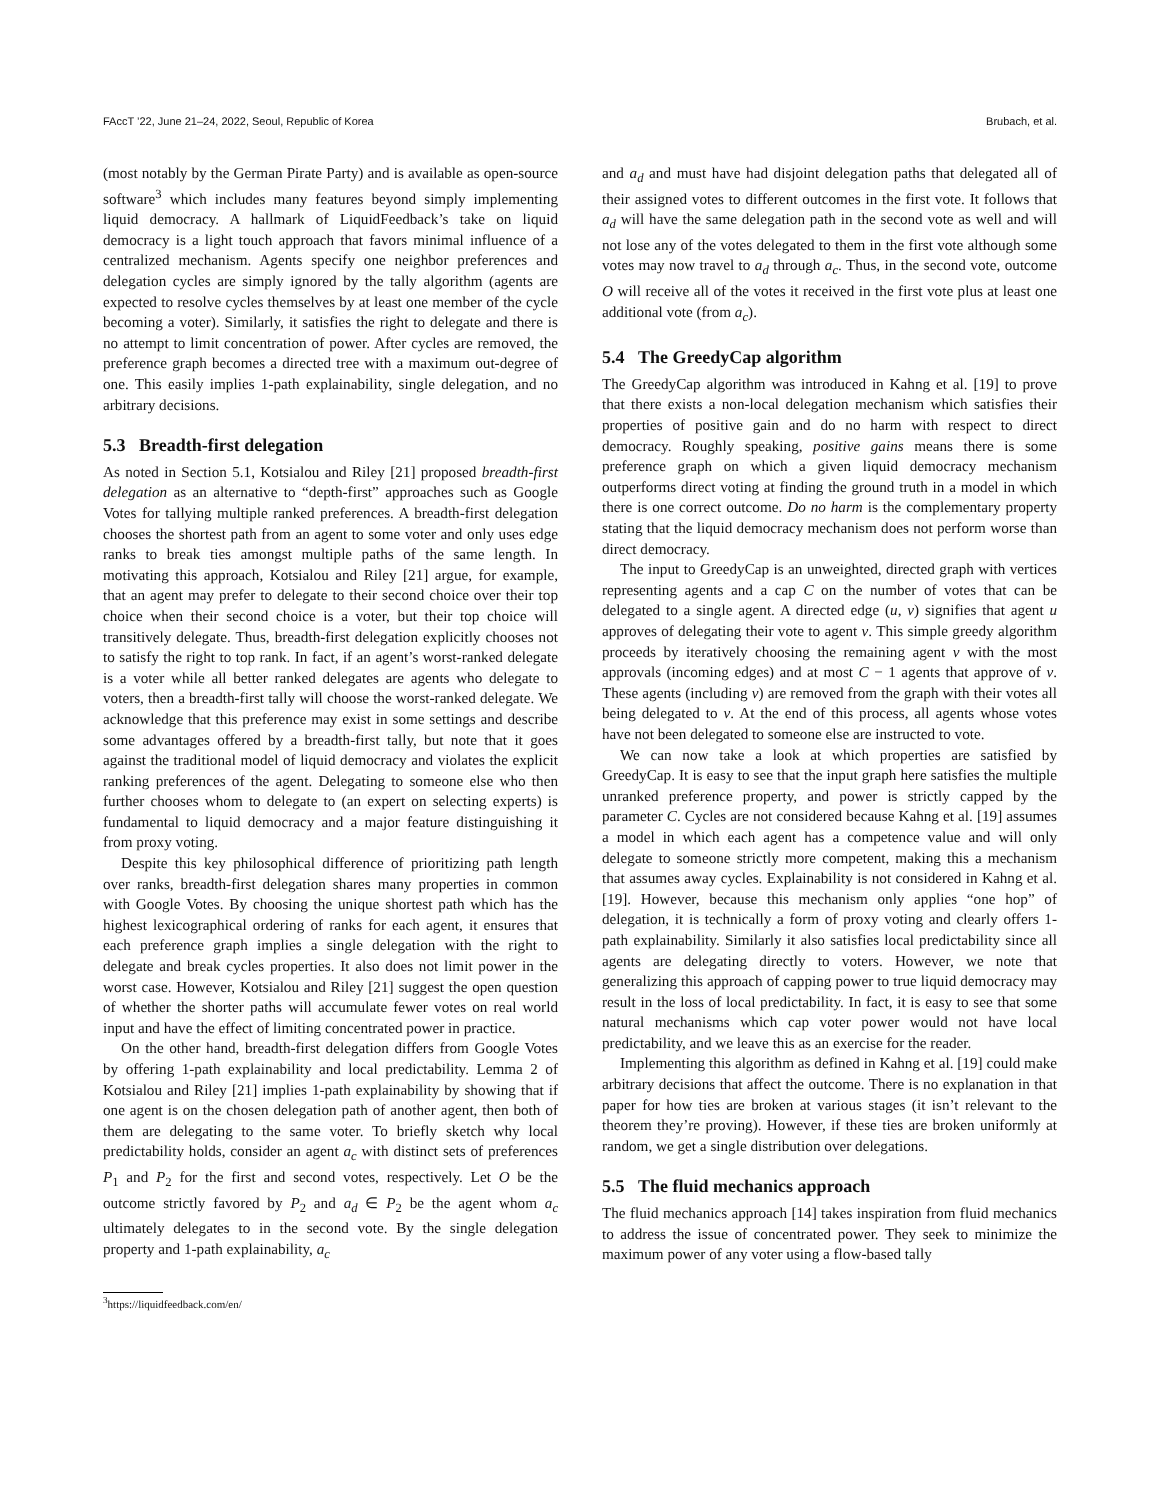FAccT ’22, June 21–24, 2022, Seoul, Republic of Korea Brubach, et al.
(most notably by the German Pirate Party) and is available as open-source software<sup>3</sup> which includes many features beyond simply implementing liquid democracy. A hallmark of LiquidFeedback’s take on liquid democracy is a light touch approach that favors minimal influence of a centralized mechanism. Agents specify one neighbor preferences and delegation cycles are simply ignored by the tally algorithm (agents are expected to resolve cycles themselves by at least one member of the cycle becoming a voter). Similarly, it satisfies the right to delegate and there is no attempt to limit concentration of power. After cycles are removed, the preference graph becomes a directed tree with a maximum out-degree of one. This easily implies 1-path explainability, single delegation, and no arbitrary decisions.
5.3 Breadth-first delegation
As noted in Section 5.1, Kotsialou and Riley [21] proposed breadth-first delegation as an alternative to “depth-first” approaches such as Google Votes for tallying multiple ranked preferences. A breadth-first delegation chooses the shortest path from an agent to some voter and only uses edge ranks to break ties amongst multiple paths of the same length. In motivating this approach, Kotsialou and Riley [21] argue, for example, that an agent may prefer to delegate to their second choice over their top choice when their second choice is a voter, but their top choice will transitively delegate. Thus, breadth-first delegation explicitly chooses not to satisfy the right to top rank. In fact, if an agent’s worst-ranked delegate is a voter while all better ranked delegates are agents who delegate to voters, then a breadth-first tally will choose the worst-ranked delegate. We acknowledge that this preference may exist in some settings and describe some advantages offered by a breadth-first tally, but note that it goes against the traditional model of liquid democracy and violates the explicit ranking preferences of the agent. Delegating to someone else who then further chooses whom to delegate to (an expert on selecting experts) is fundamental to liquid democracy and a major feature distinguishing it from proxy voting.
Despite this key philosophical difference of prioritizing path length over ranks, breadth-first delegation shares many properties in common with Google Votes. By choosing the unique shortest path which has the highest lexicographical ordering of ranks for each agent, it ensures that each preference graph implies a single delegation with the right to delegate and break cycles properties. It also does not limit power in the worst case. However, Kotsialou and Riley [21] suggest the open question of whether the shorter paths will accumulate fewer votes on real world input and have the effect of limiting concentrated power in practice.
On the other hand, breadth-first delegation differs from Google Votes by offering 1-path explainability and local predictability. Lemma 2 of Kotsialou and Riley [21] implies 1-path explainability by showing that if one agent is on the chosen delegation path of another agent, then both of them are delegating to the same voter. To briefly sketch why local predictability holds, consider an agent a<sub>c</sub> with distinct sets of preferences P<sub>1</sub> and P<sub>2</sub> for the first and second votes, respectively. Let O be the outcome strictly favored by P<sub>2</sub> and a<sub>d</sub> ∈ P<sub>2</sub> be the agent whom a<sub>c</sub> ultimately delegates to in the second vote. By the single delegation property and 1-path explainability, a<sub>c</sub>
<sup>3</sup> https://liquidfeedback.com/en/
and a<sub>d</sub> and must have had disjoint delegation paths that delegated all of their assigned votes to different outcomes in the first vote. It follows that a<sub>d</sub> will have the same delegation path in the second vote as well and will not lose any of the votes delegated to them in the first vote although some votes may now travel to a<sub>d</sub> through a<sub>c</sub>. Thus, in the second vote, outcome O will receive all of the votes it received in the first vote plus at least one additional vote (from a<sub>c</sub>).
5.4 The GreedyCap algorithm
The GreedyCap algorithm was introduced in Kahng et al. [19] to prove that there exists a non-local delegation mechanism which satisfies their properties of positive gain and do no harm with respect to direct democracy. Roughly speaking, positive gains means there is some preference graph on which a given liquid democracy mechanism outperforms direct voting at finding the ground truth in a model in which there is one correct outcome. Do no harm is the complementary property stating that the liquid democracy mechanism does not perform worse than direct democracy.
The input to GreedyCap is an unweighted, directed graph with vertices representing agents and a cap C on the number of votes that can be delegated to a single agent. A directed edge (u, v) signifies that agent u approves of delegating their vote to agent v. This simple greedy algorithm proceeds by iteratively choosing the remaining agent v with the most approvals (incoming edges) and at most C − 1 agents that approve of v. These agents (including v) are removed from the graph with their votes all being delegated to v. At the end of this process, all agents whose votes have not been delegated to someone else are instructed to vote.
We can now take a look at which properties are satisfied by GreedyCap. It is easy to see that the input graph here satisfies the multiple unranked preference property, and power is strictly capped by the parameter C. Cycles are not considered because Kahng et al. [19] assumes a model in which each agent has a competence value and will only delegate to someone strictly more competent, making this a mechanism that assumes away cycles. Explainability is not considered in Kahng et al. [19]. However, because this mechanism only applies “one hop” of delegation, it is technically a form of proxy voting and clearly offers 1-path explainability. Similarly it also satisfies local predictability since all agents are delegating directly to voters. However, we note that generalizing this approach of capping power to true liquid democracy may result in the loss of local predictability. In fact, it is easy to see that some natural mechanisms which cap voter power would not have local predictability, and we leave this as an exercise for the reader.
Implementing this algorithm as defined in Kahng et al. [19] could make arbitrary decisions that affect the outcome. There is no explanation in that paper for how ties are broken at various stages (it isn’t relevant to the theorem they’re proving). However, if these ties are broken uniformly at random, we get a single distribution over delegations.
5.5 The fluid mechanics approach
The fluid mechanics approach [14] takes inspiration from fluid mechanics to address the issue of concentrated power. They seek to minimize the maximum power of any voter using a flow-based tally